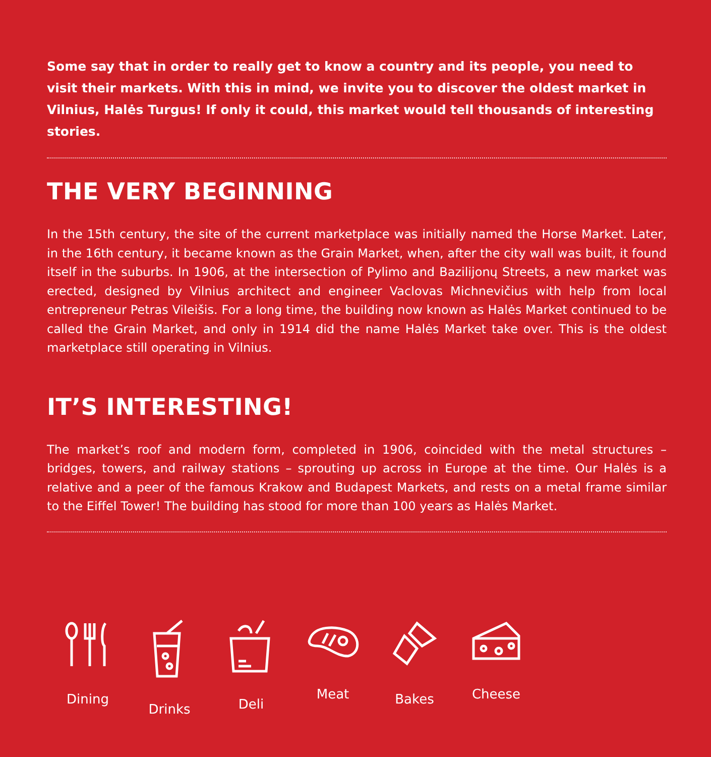Some say that in order to really get to know a country and its people, you need to visit their markets. With this in mind, we invite you to discover the oldest market in Vilnius, Halės Turgus! If only it could, this market would tell thousands of interesting stories.
THE VERY BEGINNING
In the 15th century, the site of the current marketplace was initially named the Horse Market. Later, in the 16th century, it became known as the Grain Market, when, after the city wall was built, it found itself in the suburbs. In 1906, at the intersection of Pylimo and Bazilijonų Streets, a new market was erected, designed by Vilnius architect and engineer Vaclovas Michnevičius with help from local entrepreneur Petras Vileišis. For a long time, the building now known as Halės Market continued to be called the Grain Market, and only in 1914 did the name Halės Market take over. This is the oldest marketplace still operating in Vilnius.
IT’S INTERESTING!
The market’s roof and modern form, completed in 1906, coincided with the metal structures – bridges, towers, and railway stations – sprouting up across in Europe at the time. Our Halės is a relative and a peer of the famous Krakow and Budapest Markets, and rests on a metal frame similar to the Eiffel Tower! The building has stood for more than 100 years as Halės Market.
Dining Drinks Deli Meat Bakes Cheese